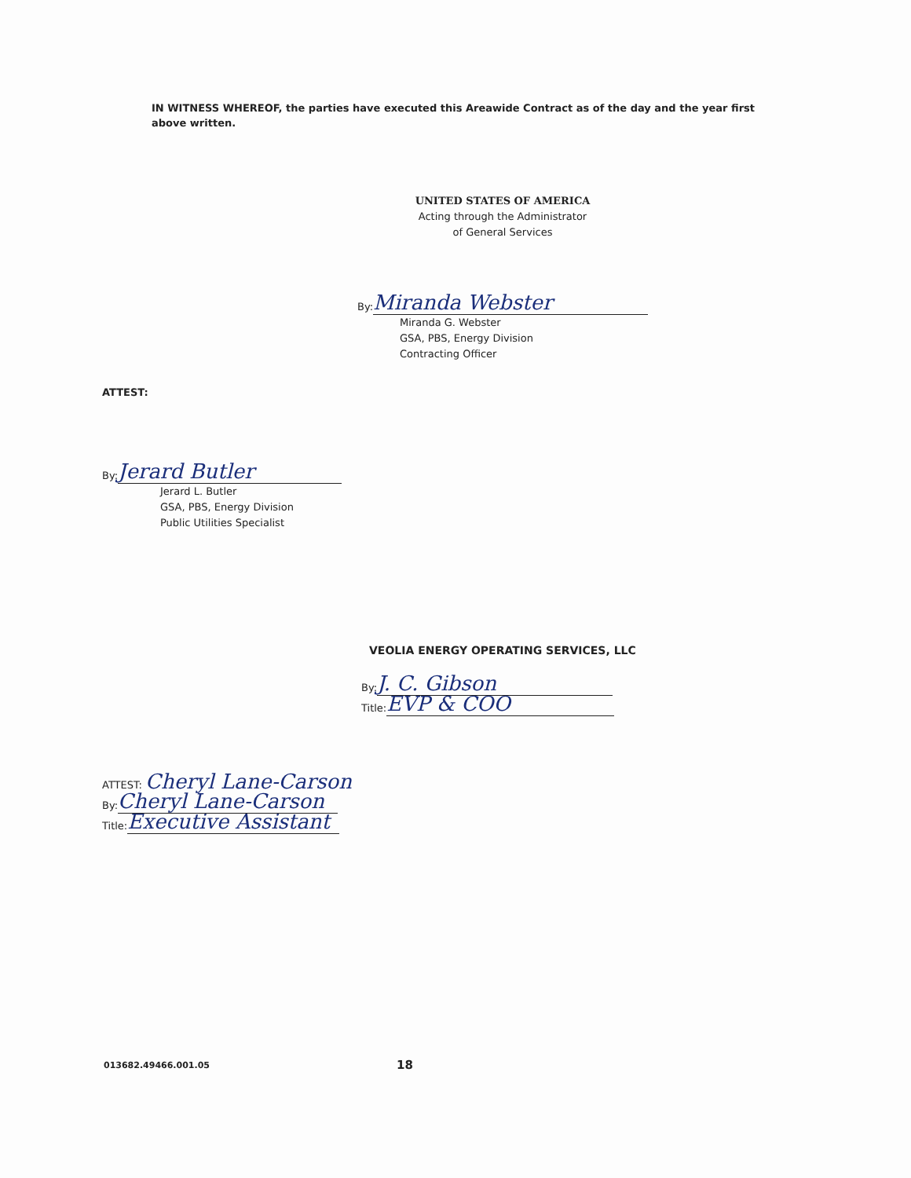IN WITNESS WHEREOF, the parties have executed this Areawide Contract as of the day and the year first above written.
UNITED STATES OF AMERICA
Acting through the Administrator
of General Services
By: Miranda Webster
Miranda G. Webster
GSA, PBS, Energy Division
Contracting Officer
ATTEST:
By: Jerard Butler
Jerard L. Butler
GSA, PBS, Energy Division
Public Utilities Specialist
VEOLIA ENERGY OPERATING SERVICES, LLC
By: J. C. Gibson
Title: EVP & COO
ATTEST: Cheryl Lane-Carson
By: Cheryl Lane-Carson
Title: Executive Assistant
013682.49466.001.05 18